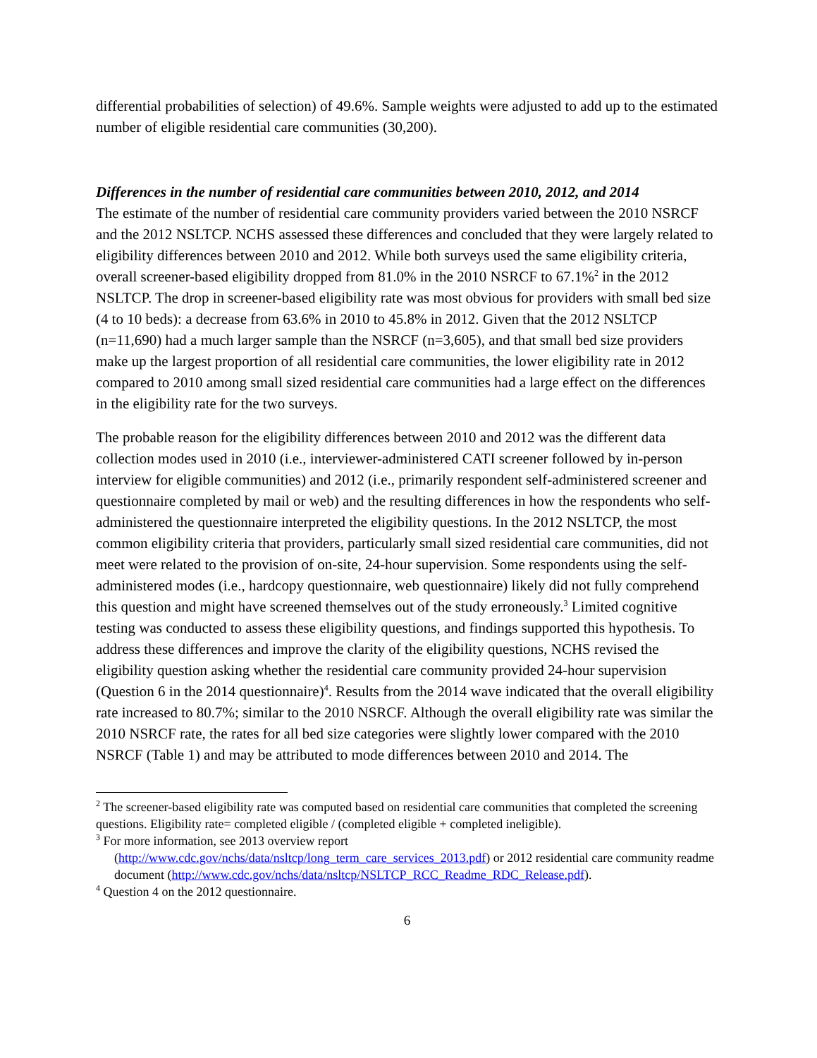differential probabilities of selection) of 49.6%. Sample weights were adjusted to add up to the estimated number of eligible residential care communities (30,200).
Differences in the number of residential care communities between 2010, 2012, and 2014
The estimate of the number of residential care community providers varied between the 2010 NSRCF and the 2012 NSLTCP. NCHS assessed these differences and concluded that they were largely related to eligibility differences between 2010 and 2012. While both surveys used the same eligibility criteria, overall screener-based eligibility dropped from 81.0% in the 2010 NSRCF to 67.1%<sup>2</sup> in the 2012 NSLTCP. The drop in screener-based eligibility rate was most obvious for providers with small bed size (4 to 10 beds): a decrease from 63.6% in 2010 to 45.8% in 2012. Given that the 2012 NSLTCP (n=11,690) had a much larger sample than the NSRCF (n=3,605), and that small bed size providers make up the largest proportion of all residential care communities, the lower eligibility rate in 2012 compared to 2010 among small sized residential care communities had a large effect on the differences in the eligibility rate for the two surveys.
The probable reason for the eligibility differences between 2010 and 2012 was the different data collection modes used in 2010 (i.e., interviewer-administered CATI screener followed by in-person interview for eligible communities) and 2012 (i.e., primarily respondent self-administered screener and questionnaire completed by mail or web) and the resulting differences in how the respondents who self-administered the questionnaire interpreted the eligibility questions. In the 2012 NSLTCP, the most common eligibility criteria that providers, particularly small sized residential care communities, did not meet were related to the provision of on-site, 24-hour supervision. Some respondents using the self-administered modes (i.e., hardcopy questionnaire, web questionnaire) likely did not fully comprehend this question and might have screened themselves out of the study erroneously.<sup>3</sup> Limited cognitive testing was conducted to assess these eligibility questions, and findings supported this hypothesis. To address these differences and improve the clarity of the eligibility questions, NCHS revised the eligibility question asking whether the residential care community provided 24-hour supervision (Question 6 in the 2014 questionnaire)<sup>4</sup>. Results from the 2014 wave indicated that the overall eligibility rate increased to 80.7%; similar to the 2010 NSRCF. Although the overall eligibility rate was similar the 2010 NSRCF rate, the rates for all bed size categories were slightly lower compared with the 2010 NSRCF (Table 1) and may be attributed to mode differences between 2010 and 2014. The
<sup>2</sup> The screener-based eligibility rate was computed based on residential care communities that completed the screening questions. Eligibility rate= completed eligible / (completed eligible + completed ineligible).
<sup>3</sup> For more information, see 2013 overview report
(http://www.cdc.gov/nchs/data/nsltcp/long_term_care_services_2013.pdf) or 2012 residential care community readme document (http://www.cdc.gov/nchs/data/nsltcp/NSLTCP_RCC_Readme_RDC_Release.pdf).
<sup>4</sup> Question 4 on the 2012 questionnaire.
6